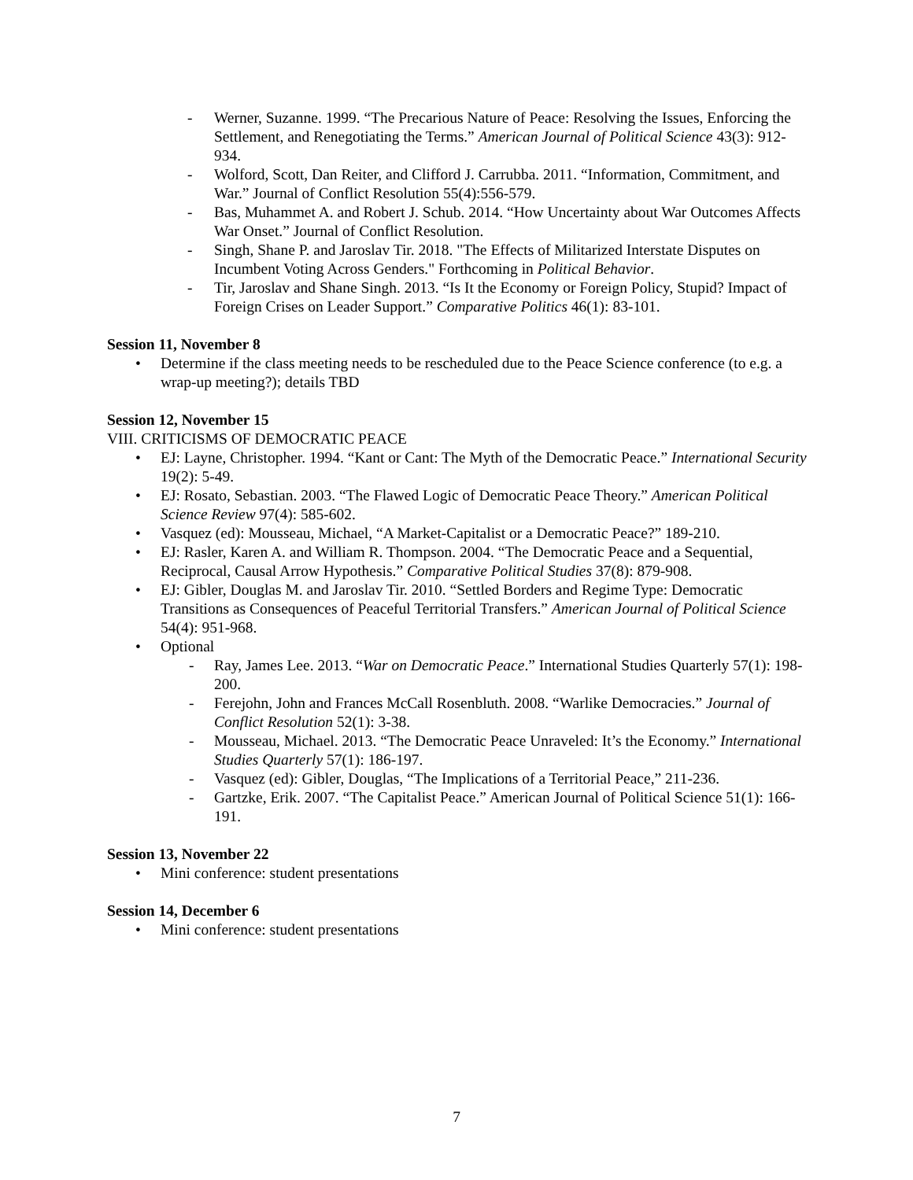- Werner, Suzanne. 1999. “The Precarious Nature of Peace: Resolving the Issues, Enforcing the Settlement, and Renegotiating the Terms.” American Journal of Political Science 43(3): 912-934.
- Wolford, Scott, Dan Reiter, and Clifford J. Carrubba. 2011. “Information, Commitment, and War.” Journal of Conflict Resolution 55(4):556-579.
- Bas, Muhammet A. and Robert J. Schub. 2014. “How Uncertainty about War Outcomes Affects War Onset.” Journal of Conflict Resolution.
- Singh, Shane P. and Jaroslav Tir. 2018. "The Effects of Militarized Interstate Disputes on Incumbent Voting Across Genders." Forthcoming in Political Behavior.
- Tir, Jaroslav and Shane Singh. 2013. “Is It the Economy or Foreign Policy, Stupid? Impact of Foreign Crises on Leader Support.” Comparative Politics 46(1): 83-101.
Session 11, November 8
• Determine if the class meeting needs to be rescheduled due to the Peace Science conference (to e.g. a wrap-up meeting?); details TBD
Session 12, November 15
VIII. CRITICISMS OF DEMOCRATIC PEACE
• EJ: Layne, Christopher. 1994. “Kant or Cant: The Myth of the Democratic Peace.” International Security 19(2): 5-49.
• EJ: Rosato, Sebastian. 2003. “The Flawed Logic of Democratic Peace Theory.” American Political Science Review 97(4): 585-602.
• Vasquez (ed): Mousseau, Michael, “A Market-Capitalist or a Democratic Peace?” 189-210.
• EJ: Rasler, Karen A. and William R. Thompson. 2004. “The Democratic Peace and a Sequential, Reciprocal, Causal Arrow Hypothesis.” Comparative Political Studies 37(8): 879-908.
• EJ: Gibler, Douglas M. and Jaroslav Tir. 2010. “Settled Borders and Regime Type: Democratic Transitions as Consequences of Peaceful Territorial Transfers.” American Journal of Political Science 54(4): 951-968.
• Optional
- Ray, James Lee. 2013. “War on Democratic Peace.” International Studies Quarterly 57(1): 198-200.
- Ferejohn, John and Frances McCall Rosenbluth. 2008. “Warlike Democracies.” Journal of Conflict Resolution 52(1): 3-38.
- Mousseau, Michael. 2013. “The Democratic Peace Unraveled: It’s the Economy.” International Studies Quarterly 57(1): 186-197.
- Vasquez (ed): Gibler, Douglas, “The Implications of a Territorial Peace,” 211-236.
- Gartzke, Erik. 2007. “The Capitalist Peace.” American Journal of Political Science 51(1): 166-191.
Session 13, November 22
• Mini conference: student presentations
Session 14, December 6
• Mini conference: student presentations
7